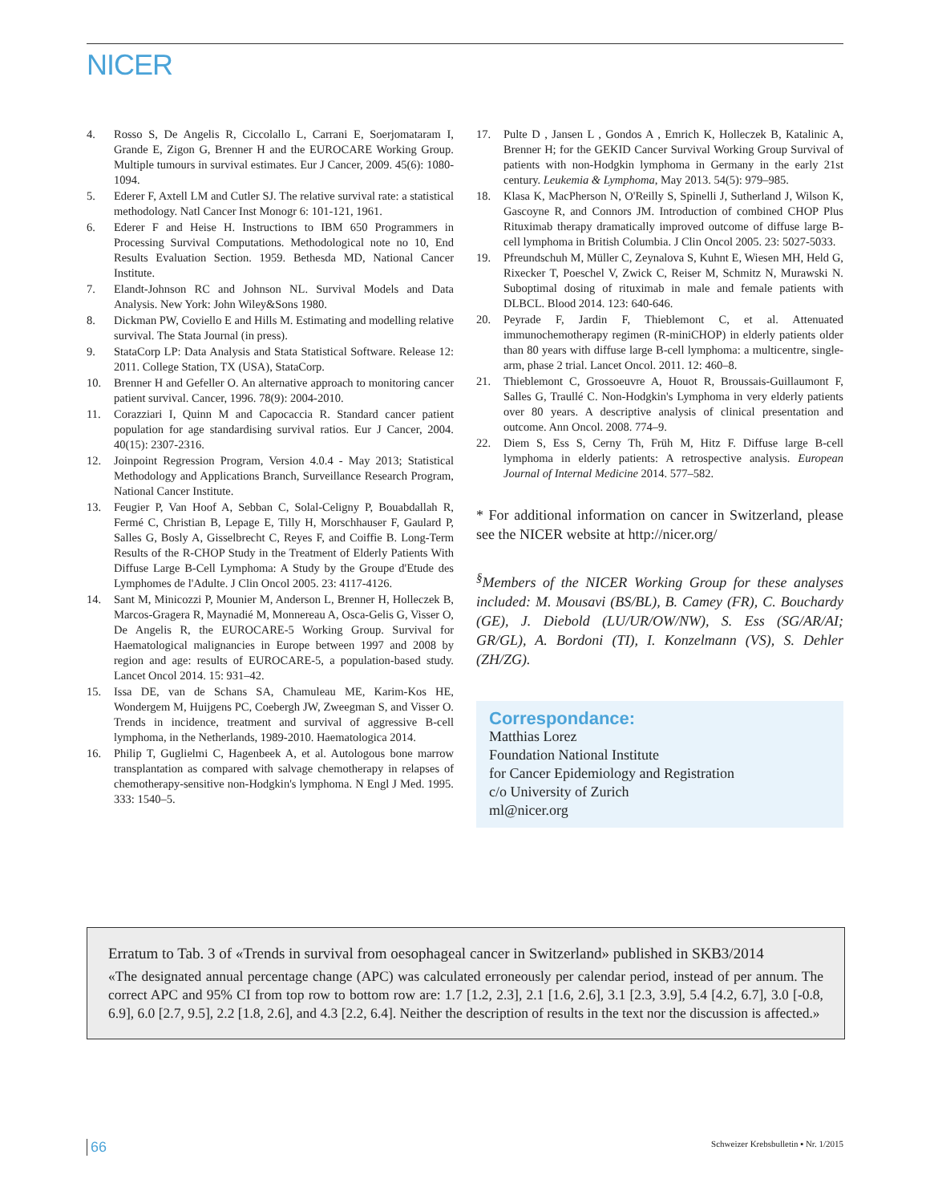NICER
4. Rosso S, De Angelis R, Ciccolallo L, Carrani E, Soerjomataram I, Grande E, Zigon G, Brenner H and the EUROCARE Working Group. Multiple tumours in survival estimates. Eur J Cancer, 2009. 45(6): 1080-1094.
5. Ederer F, Axtell LM and Cutler SJ. The relative survival rate: a statistical methodology. Natl Cancer Inst Monogr 6: 101-121, 1961.
6. Ederer F and Heise H. Instructions to IBM 650 Programmers in Processing Survival Computations. Methodological note no 10, End Results Evaluation Section. 1959. Bethesda MD, National Cancer Institute.
7. Elandt-Johnson RC and Johnson NL. Survival Models and Data Analysis. New York: John Wiley&Sons 1980.
8. Dickman PW, Coviello E and Hills M. Estimating and modelling relative survival. The Stata Journal (in press).
9. StataCorp LP: Data Analysis and Stata Statistical Software. Release 12: 2011. College Station, TX (USA), StataCorp.
10. Brenner H and Gefeller O. An alternative approach to monitoring cancer patient survival. Cancer, 1996. 78(9): 2004-2010.
11. Corazziari I, Quinn M and Capocaccia R. Standard cancer patient population for age standardising survival ratios. Eur J Cancer, 2004. 40(15): 2307-2316.
12. Joinpoint Regression Program, Version 4.0.4 - May 2013; Statistical Methodology and Applications Branch, Surveillance Research Program, National Cancer Institute.
13. Feugier P, Van Hoof A, Sebban C, Solal-Celigny P, Bouabdallah R, Fermé C, Christian B, Lepage E, Tilly H, Morschhauser F, Gaulard P, Salles G, Bosly A, Gisselbrecht C, Reyes F, and Coiffie B. Long-Term Results of the R-CHOP Study in the Treatment of Elderly Patients With Diffuse Large B-Cell Lymphoma: A Study by the Groupe d'Etude des Lymphomes de l'Adulte. J Clin Oncol 2005. 23: 4117-4126.
14. Sant M, Minicozzi P, Mounier M, Anderson L, Brenner H, Holleczek B, Marcos-Gragera R, Maynadié M, Monnereau A, Osca-Gelis G, Visser O, De Angelis R, the EUROCARE-5 Working Group. Survival for Haematological malignancies in Europe between 1997 and 2008 by region and age: results of EUROCARE-5, a population-based study. Lancet Oncol 2014. 15: 931–42.
15. Issa DE, van de Schans SA, Chamuleau ME, Karim-Kos HE, Wondergem M, Huijgens PC, Coebergh JW, Zweegman S, and Visser O. Trends in incidence, treatment and survival of aggressive B-cell lymphoma, in the Netherlands, 1989-2010. Haematologica 2014.
16. Philip T, Guglielmi C, Hagenbeek A, et al. Autologous bone marrow transplantation as compared with salvage chemotherapy in relapses of chemotherapy-sensitive non-Hodgkin's lymphoma. N Engl J Med. 1995. 333: 1540–5.
17. Pulte D , Jansen L , Gondos A , Emrich K, Holleczek B, Katalinic A, Brenner H; for the GEKID Cancer Survival Working Group Survival of patients with non-Hodgkin lymphoma in Germany in the early 21st century. Leukemia & Lymphoma, May 2013. 54(5): 979–985.
18. Klasa K, MacPherson N, O'Reilly S, Spinelli J, Sutherland J, Wilson K, Gascoyne R, and Connors JM. Introduction of combined CHOP Plus Rituximab therapy dramatically improved outcome of diffuse large B-cell lymphoma in British Columbia. J Clin Oncol 2005. 23: 5027-5033.
19. Pfreundschuh M, Müller C, Zeynalova S, Kuhnt E, Wiesen MH, Held G, Rixecker T, Poeschel V, Zwick C, Reiser M, Schmitz N, Murawski N. Suboptimal dosing of rituximab in male and female patients with DLBCL. Blood 2014. 123: 640-646.
20. Peyrade F, Jardin F, Thieblemont C, et al. Attenuated immunochemotherapy regimen (R-miniCHOP) in elderly patients older than 80 years with diffuse large B-cell lymphoma: a multicentre, single-arm, phase 2 trial. Lancet Oncol. 2011. 12: 460–8.
21. Thieblemont C, Grossoeuvre A, Houot R, Broussais-Guillaumont F, Salles G, Traullé C. Non-Hodgkin's Lymphoma in very elderly patients over 80 years. A descriptive analysis of clinical presentation and outcome. Ann Oncol. 2008. 774–9.
22. Diem S, Ess S, Cerny Th, Früh M, Hitz F. Diffuse large B-cell lymphoma in elderly patients: A retrospective analysis. European Journal of Internal Medicine 2014. 577–582.
* For additional information on cancer in Switzerland, please see the NICER website at http://nicer.org/
<sup>§</sup> Members of the NICER Working Group for these analyses included: M. Mousavi (BS/BL), B. Camey (FR), C. Bouchardy (GE), J. Diebold (LU/UR/OW/NW), S. Ess (SG/AR/AI; GR/GL), A. Bordoni (TI), I. Konzelmann (VS), S. Dehler (ZH/ZG).
Correspondance:
Matthias Lorez
Foundation National Institute
for Cancer Epidemiology and Registration
c/o University of Zurich
ml@nicer.org
Erratum to Tab. 3 of «Trends in survival from oesophageal cancer in Switzerland» published in SKB3/2014
«The designated annual percentage change (APC) was calculated erroneously per calendar period, instead of per annum. The correct APC and 95% CI from top row to bottom row are: 1.7 [1.2, 2.3], 2.1 [1.6, 2.6], 3.1 [2.3, 3.9], 5.4 [4.2, 6.7], 3.0 [-0.8, 6.9], 6.0 [2.7, 9.5], 2.2 [1.8, 2.6], and 4.3 [2.2, 6.4]. Neither the description of results in the text nor the discussion is affected.»
66 Schweizer Krebsbulletin ▪ Nr. 1/2015